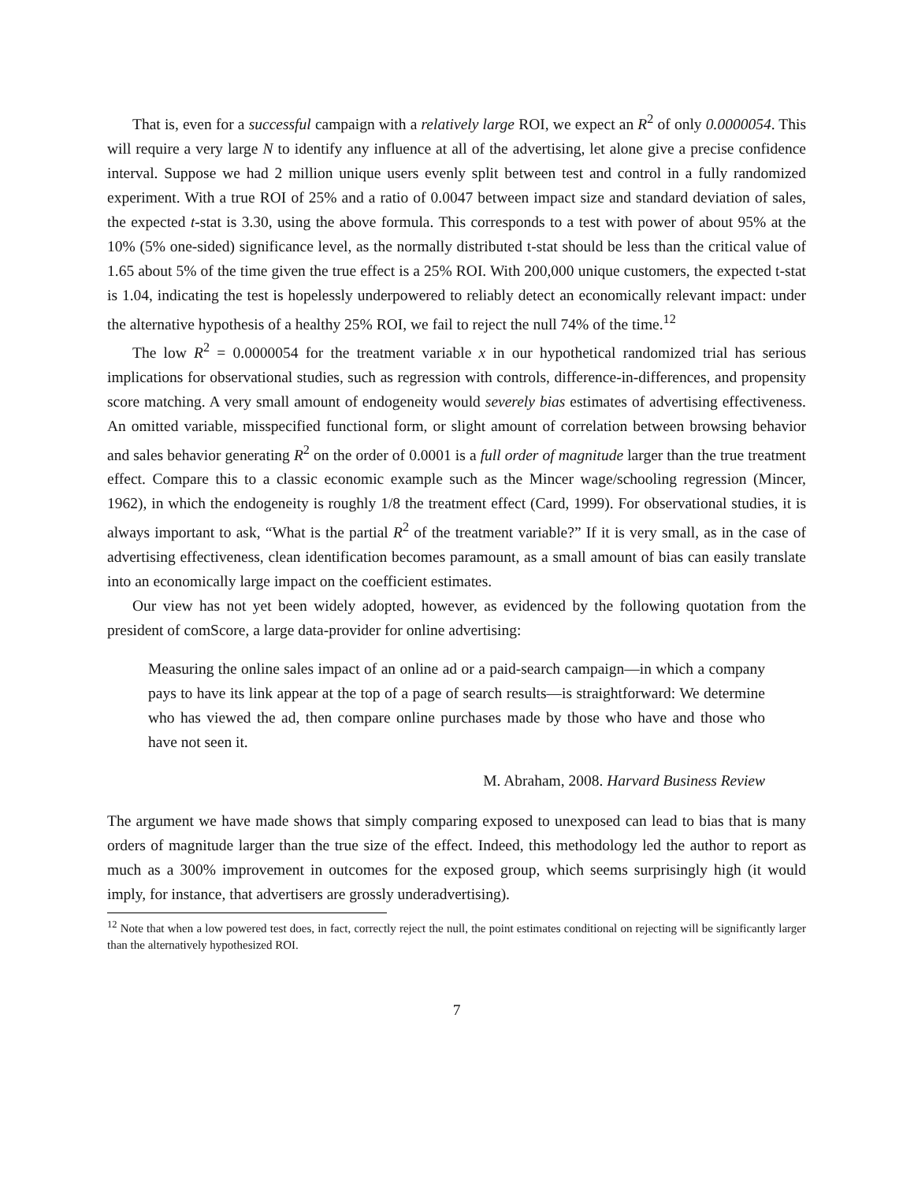That is, even for a successful campaign with a relatively large ROI, we expect an R<sup>2</sup> of only 0.0000054. This will require a very large N to identify any influence at all of the advertising, let alone give a precise confidence interval. Suppose we had 2 million unique users evenly split between test and control in a fully randomized experiment. With a true ROI of 25% and a ratio of 0.0047 between impact size and standard deviation of sales, the expected t-stat is 3.30, using the above formula. This corresponds to a test with power of about 95% at the 10% (5% one-sided) significance level, as the normally distributed t-stat should be less than the critical value of 1.65 about 5% of the time given the true effect is a 25% ROI. With 200,000 unique customers, the expected t-stat is 1.04, indicating the test is hopelessly underpowered to reliably detect an economically relevant impact: under the alternative hypothesis of a healthy 25% ROI, we fail to reject the null 74% of the time.<sup>12</sup>
The low R<sup>2</sup> = 0.0000054 for the treatment variable x in our hypothetical randomized trial has serious implications for observational studies, such as regression with controls, difference-in-differences, and propensity score matching. A very small amount of endogeneity would severely bias estimates of advertising effectiveness. An omitted variable, misspecified functional form, or slight amount of correlation between browsing behavior and sales behavior generating R<sup>2</sup> on the order of 0.0001 is a full order of magnitude larger than the true treatment effect. Compare this to a classic economic example such as the Mincer wage/schooling regression (Mincer, 1962), in which the endogeneity is roughly 1/8 the treatment effect (Card, 1999). For observational studies, it is always important to ask, “What is the partial R<sup>2</sup> of the treatment variable?” If it is very small, as in the case of advertising effectiveness, clean identification becomes paramount, as a small amount of bias can easily translate into an economically large impact on the coefficient estimates.
Our view has not yet been widely adopted, however, as evidenced by the following quotation from the president of comScore, a large data-provider for online advertising:
Measuring the online sales impact of an online ad or a paid-search campaign—in which a company pays to have its link appear at the top of a page of search results—is straightforward: We determine who has viewed the ad, then compare online purchases made by those who have and those who have not seen it.
M. Abraham, 2008. Harvard Business Review
The argument we have made shows that simply comparing exposed to unexposed can lead to bias that is many orders of magnitude larger than the true size of the effect. Indeed, this methodology led the author to report as much as a 300% improvement in outcomes for the exposed group, which seems surprisingly high (it would imply, for instance, that advertisers are grossly underadvertising).
<sup>12</sup> Note that when a low powered test does, in fact, correctly reject the null, the point estimates conditional on rejecting will be significantly larger than the alternatively hypothesized ROI.
7